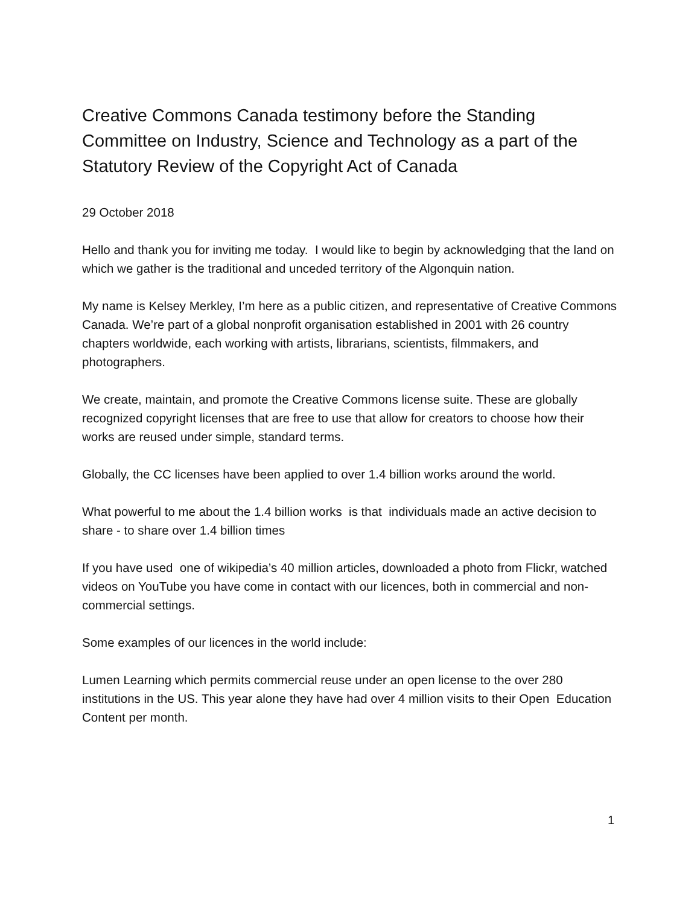Creative Commons Canada testimony before the Standing Committee on Industry, Science and Technology as a part of the Statutory Review of the Copyright Act of Canada
29 October 2018
Hello and thank you for inviting me today. I would like to begin by acknowledging that the land on which we gather is the traditional and unceded territory of the Algonquin nation.
My name is Kelsey Merkley, I’m here as a public citizen, and representative of Creative Commons Canada. We’re part of a global nonprofit organisation established in 2001 with 26 country chapters worldwide, each working with artists, librarians, scientists, filmmakers, and photographers.
We create, maintain, and promote the Creative Commons license suite. These are globally recognized copyright licenses that are free to use that allow for creators to choose how their works are reused under simple, standard terms.
Globally, the CC licenses have been applied to over 1.4 billion works around the world.
What powerful to me about the 1.4 billion works is that individuals made an active decision to share - to share over 1.4 billion times
If you have used one of wikipedia’s 40 million articles, downloaded a photo from Flickr, watched videos on YouTube you have come in contact with our licences, both in commercial and non-commercial settings.
Some examples of our licences in the world include:
Lumen Learning which permits commercial reuse under an open license to the over 280 institutions in the US. This year alone they have had over 4 million visits to their Open Education Content per month.
1